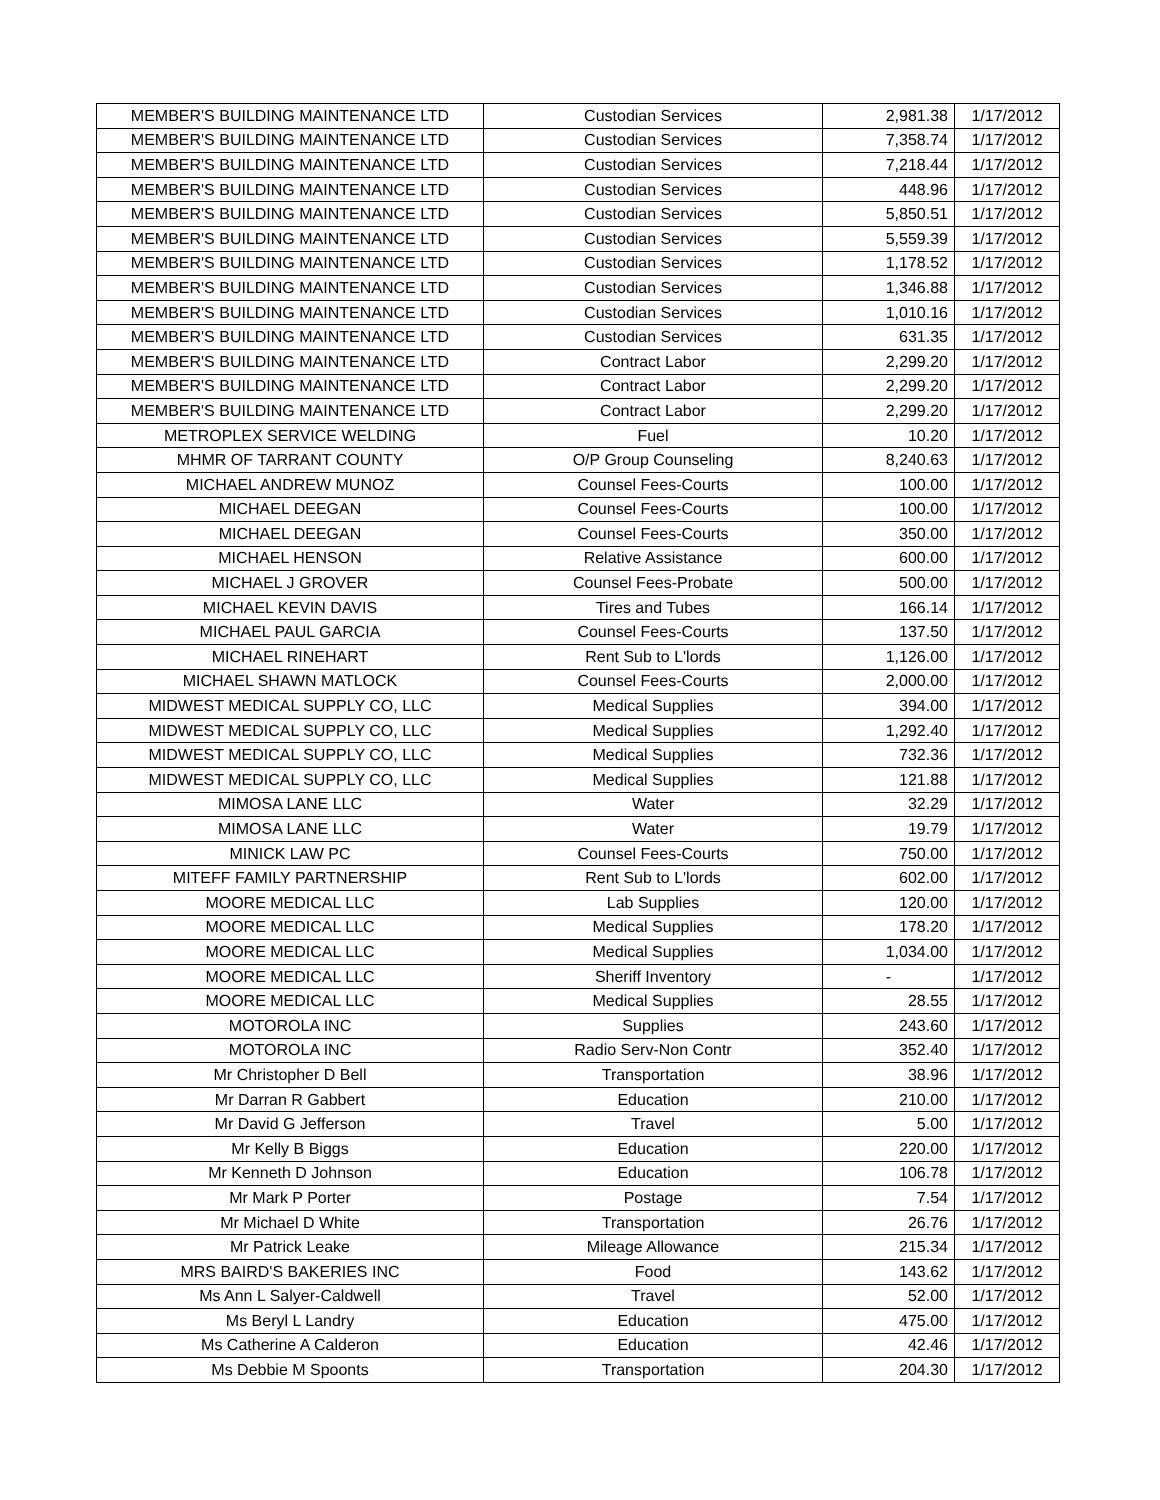| MEMBER'S BUILDING MAINTENANCE LTD | Custodian Services | 2,981.38 | 1/17/2012 |
| MEMBER'S BUILDING MAINTENANCE LTD | Custodian Services | 7,358.74 | 1/17/2012 |
| MEMBER'S BUILDING MAINTENANCE LTD | Custodian Services | 7,218.44 | 1/17/2012 |
| MEMBER'S BUILDING MAINTENANCE LTD | Custodian Services | 448.96 | 1/17/2012 |
| MEMBER'S BUILDING MAINTENANCE LTD | Custodian Services | 5,850.51 | 1/17/2012 |
| MEMBER'S BUILDING MAINTENANCE LTD | Custodian Services | 5,559.39 | 1/17/2012 |
| MEMBER'S BUILDING MAINTENANCE LTD | Custodian Services | 1,178.52 | 1/17/2012 |
| MEMBER'S BUILDING MAINTENANCE LTD | Custodian Services | 1,346.88 | 1/17/2012 |
| MEMBER'S BUILDING MAINTENANCE LTD | Custodian Services | 1,010.16 | 1/17/2012 |
| MEMBER'S BUILDING MAINTENANCE LTD | Custodian Services | 631.35 | 1/17/2012 |
| MEMBER'S BUILDING MAINTENANCE LTD | Contract Labor | 2,299.20 | 1/17/2012 |
| MEMBER'S BUILDING MAINTENANCE LTD | Contract Labor | 2,299.20 | 1/17/2012 |
| MEMBER'S BUILDING MAINTENANCE LTD | Contract Labor | 2,299.20 | 1/17/2012 |
| METROPLEX SERVICE WELDING | Fuel | 10.20 | 1/17/2012 |
| MHMR OF TARRANT COUNTY | O/P Group Counseling | 8,240.63 | 1/17/2012 |
| MICHAEL ANDREW MUNOZ | Counsel Fees-Courts | 100.00 | 1/17/2012 |
| MICHAEL DEEGAN | Counsel Fees-Courts | 100.00 | 1/17/2012 |
| MICHAEL DEEGAN | Counsel Fees-Courts | 350.00 | 1/17/2012 |
| MICHAEL HENSON | Relative Assistance | 600.00 | 1/17/2012 |
| MICHAEL J GROVER | Counsel Fees-Probate | 500.00 | 1/17/2012 |
| MICHAEL KEVIN DAVIS | Tires and Tubes | 166.14 | 1/17/2012 |
| MICHAEL PAUL GARCIA | Counsel Fees-Courts | 137.50 | 1/17/2012 |
| MICHAEL RINEHART | Rent Sub to L'lords | 1,126.00 | 1/17/2012 |
| MICHAEL SHAWN MATLOCK | Counsel Fees-Courts | 2,000.00 | 1/17/2012 |
| MIDWEST MEDICAL SUPPLY CO, LLC | Medical Supplies | 394.00 | 1/17/2012 |
| MIDWEST MEDICAL SUPPLY CO, LLC | Medical Supplies | 1,292.40 | 1/17/2012 |
| MIDWEST MEDICAL SUPPLY CO, LLC | Medical Supplies | 732.36 | 1/17/2012 |
| MIDWEST MEDICAL SUPPLY CO, LLC | Medical Supplies | 121.88 | 1/17/2012 |
| MIMOSA LANE LLC | Water | 32.29 | 1/17/2012 |
| MIMOSA LANE LLC | Water | 19.79 | 1/17/2012 |
| MINICK LAW PC | Counsel Fees-Courts | 750.00 | 1/17/2012 |
| MITEFF FAMILY PARTNERSHIP | Rent Sub to L'lords | 602.00 | 1/17/2012 |
| MOORE MEDICAL LLC | Lab Supplies | 120.00 | 1/17/2012 |
| MOORE MEDICAL LLC | Medical Supplies | 178.20 | 1/17/2012 |
| MOORE MEDICAL LLC | Medical Supplies | 1,034.00 | 1/17/2012 |
| MOORE MEDICAL LLC | Sheriff Inventory | - | 1/17/2012 |
| MOORE MEDICAL LLC | Medical Supplies | 28.55 | 1/17/2012 |
| MOTOROLA INC | Supplies | 243.60 | 1/17/2012 |
| MOTOROLA INC | Radio Serv-Non Contr | 352.40 | 1/17/2012 |
| Mr Christopher D Bell | Transportation | 38.96 | 1/17/2012 |
| Mr Darran R Gabbert | Education | 210.00 | 1/17/2012 |
| Mr David G Jefferson | Travel | 5.00 | 1/17/2012 |
| Mr Kelly B Biggs | Education | 220.00 | 1/17/2012 |
| Mr Kenneth D Johnson | Education | 106.78 | 1/17/2012 |
| Mr Mark P Porter | Postage | 7.54 | 1/17/2012 |
| Mr Michael D White | Transportation | 26.76 | 1/17/2012 |
| Mr Patrick Leake | Mileage Allowance | 215.34 | 1/17/2012 |
| MRS BAIRD'S BAKERIES INC | Food | 143.62 | 1/17/2012 |
| Ms Ann L Salyer-Caldwell | Travel | 52.00 | 1/17/2012 |
| Ms Beryl L Landry | Education | 475.00 | 1/17/2012 |
| Ms Catherine A Calderon | Education | 42.46 | 1/17/2012 |
| Ms Debbie M Spoonts | Transportation | 204.30 | 1/17/2012 |